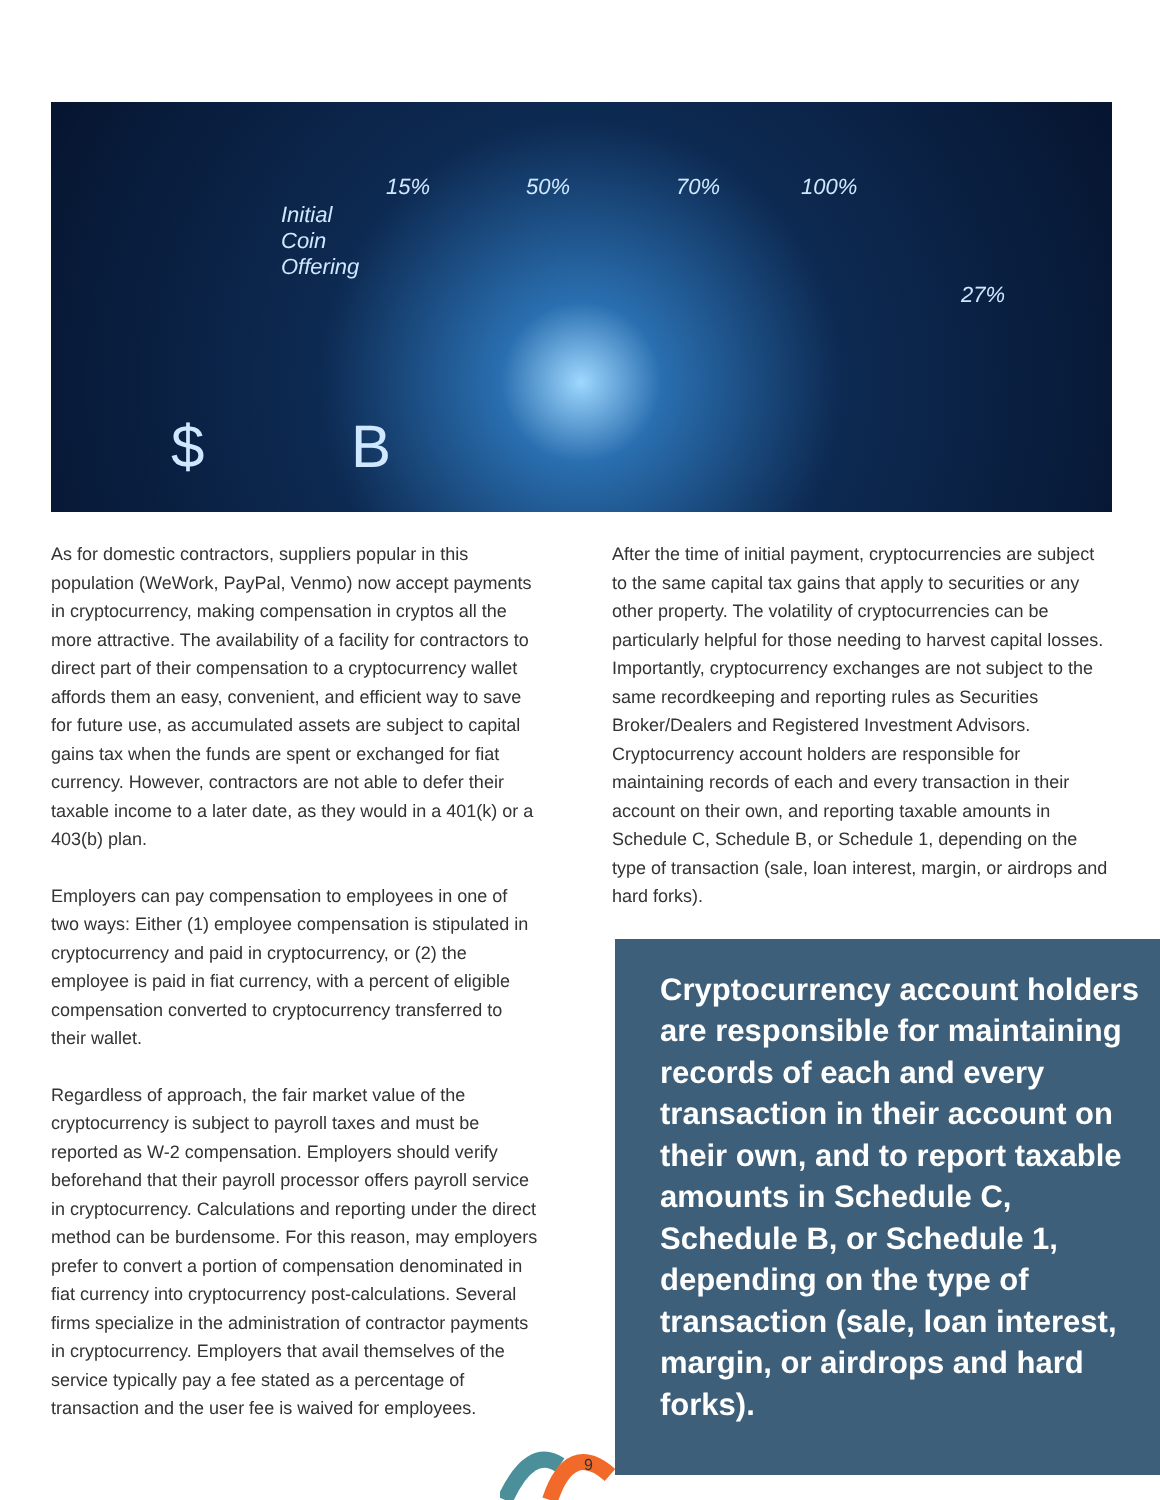Initial
Coin
Offering
15% 50% 70% 100%
27%
$ B
As for domestic contractors, suppliers popular in this population (WeWork, PayPal, Venmo) now accept payments in cryptocurrency, making compensation in cryptos all the more attractive. The availability of a facility for contractors to direct part of their compensation to a cryptocurrency wallet affords them an easy, convenient, and efficient way to save for future use, as accumulated assets are subject to capital gains tax when the funds are spent or exchanged for fiat currency. However, contractors are not able to defer their taxable income to a later date, as they would in a 401(k) or a 403(b) plan.
Employers can pay compensation to employees in one of two ways: Either (1) employee compensation is stipulated in cryptocurrency and paid in cryptocurrency, or (2) the employee is paid in fiat currency, with a percent of eligible compensation converted to cryptocurrency transferred to their wallet.
Regardless of approach, the fair market value of the cryptocurrency is subject to payroll taxes and must be reported as W-2 compensation. Employers should verify beforehand that their payroll processor offers payroll service in cryptocurrency. Calculations and reporting under the direct method can be burdensome. For this reason, may employers prefer to convert a portion of compensation denominated in fiat currency into cryptocurrency post-calculations. Several firms specialize in the administration of contractor payments in cryptocurrency. Employers that avail themselves of the service typically pay a fee stated as a percentage of transaction and the user fee is waived for employees.
After the time of initial payment, cryptocurrencies are subject to the same capital tax gains that apply to securities or any other property. The volatility of cryptocurrencies can be particularly helpful for those needing to harvest capital losses. Importantly, cryptocurrency exchanges are not subject to the same recordkeeping and reporting rules as Securities Broker/Dealers and Registered Investment Advisors. Cryptocurrency account holders are responsible for maintaining records of each and every transaction in their account on their own, and reporting taxable amounts in Schedule C, Schedule B, or Schedule 1, depending on the type of transaction (sale, loan interest, margin, or airdrops and hard forks).
Cryptocurrency account holders are responsible for maintaining records of each and every transaction in their account on their own, and to report taxable amounts in Schedule C, Schedule B, or Schedule 1, depending on the type of transaction (sale, loan interest, margin, or airdrops and hard forks).
9